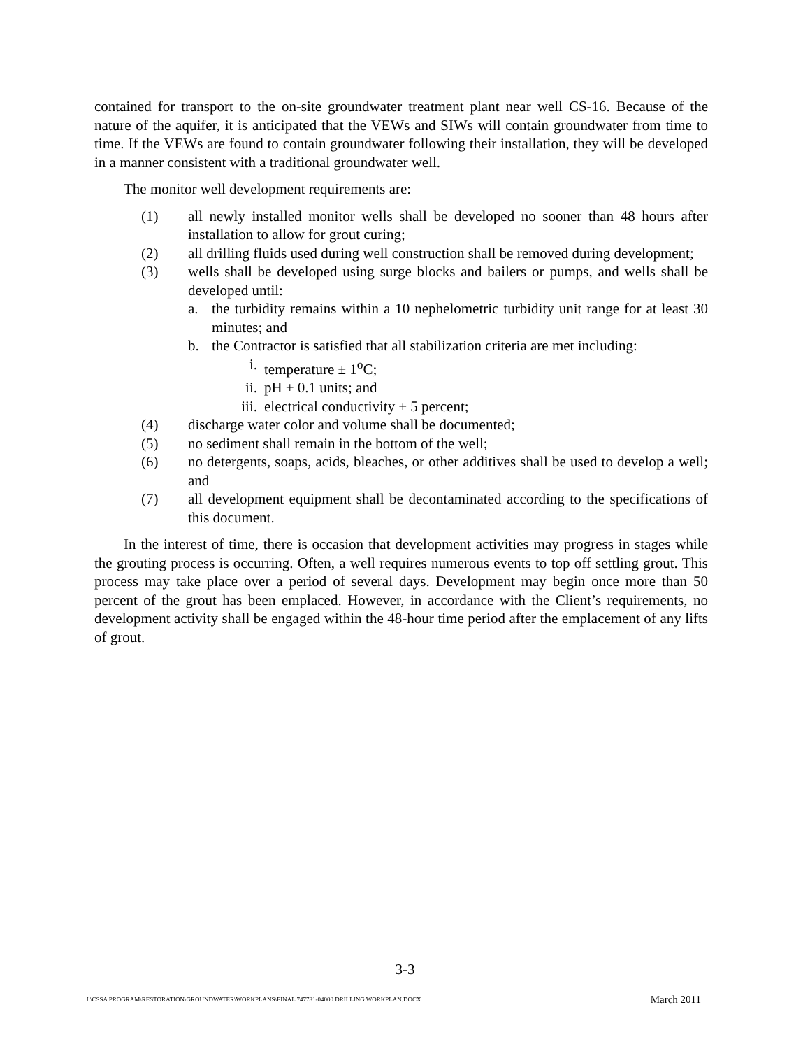contained for transport to the on-site groundwater treatment plant near well CS-16. Because of the nature of the aquifer, it is anticipated that the VEWs and SIWs will contain groundwater from time to time. If the VEWs are found to contain groundwater following their installation, they will be developed in a manner consistent with a traditional groundwater well.
The monitor well development requirements are:
(1) all newly installed monitor wells shall be developed no sooner than 48 hours after installation to allow for grout curing;
(2) all drilling fluids used during well construction shall be removed during development;
(3) wells shall be developed using surge blocks and bailers or pumps, and wells shall be developed until:
a. the turbidity remains within a 10 nephelometric turbidity unit range for at least 30 minutes; and
b. the Contractor is satisfied that all stabilization criteria are met including:
i. temperature ± 1<sup>o</sup>C;
ii. pH ± 0.1 units; and
iii. electrical conductivity ± 5 percent;
(4) discharge water color and volume shall be documented;
(5) no sediment shall remain in the bottom of the well;
(6) no detergents, soaps, acids, bleaches, or other additives shall be used to develop a well; and
(7) all development equipment shall be decontaminated according to the specifications of this document.
In the interest of time, there is occasion that development activities may progress in stages while the grouting process is occurring. Often, a well requires numerous events to top off settling grout. This process may take place over a period of several days. Development may begin once more than 50 percent of the grout has been emplaced. However, in accordance with the Client’s requirements, no development activity shall be engaged within the 48-hour time period after the emplacement of any lifts of grout.
3-3
J:\CSSA PROGRAM\RESTORATION\GROUNDWATER\WORKPLANS\FINAL 747781-04000 DRILLING WORKPLAN.DOCX March 2011